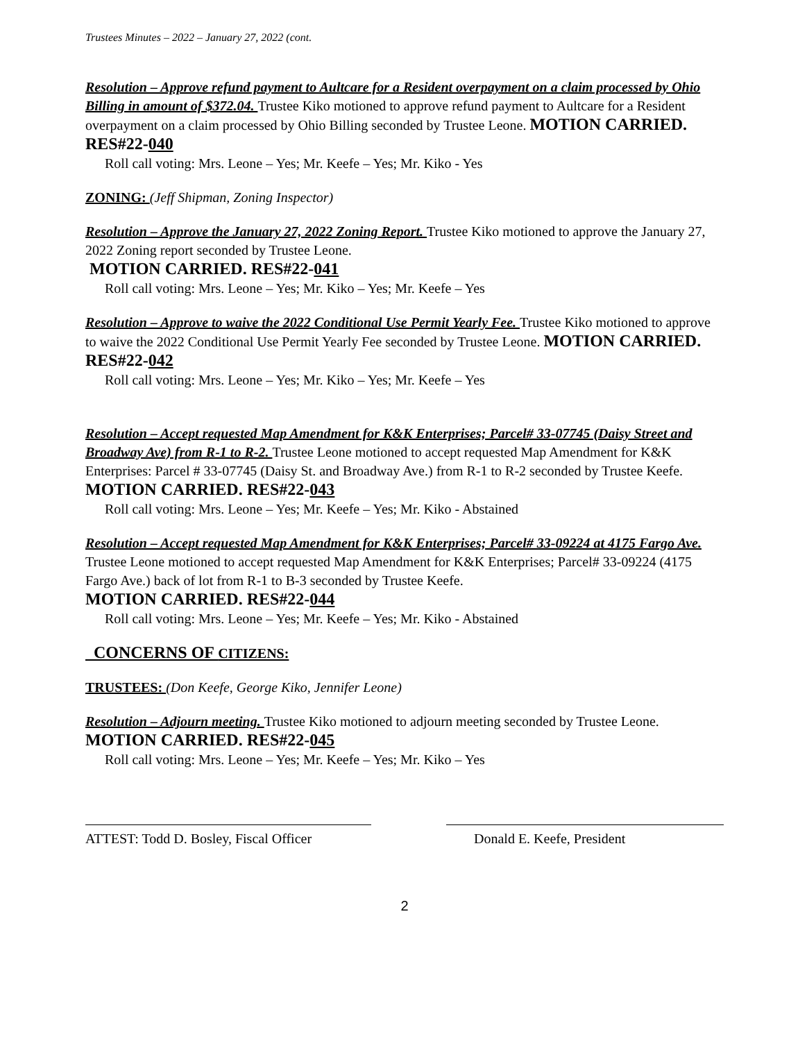Trustees Minutes – 2022 – January 27, 2022 (cont.
Resolution – Approve refund payment to Aultcare for a Resident overpayment on a claim processed by Ohio Billing in amount of $372.04. Trustee Kiko motioned to approve refund payment to Aultcare for a Resident overpayment on a claim processed by Ohio Billing seconded by Trustee Leone. MOTION CARRIED. RES#22-040
Roll call voting: Mrs. Leone – Yes; Mr. Keefe – Yes; Mr. Kiko - Yes
ZONING: (Jeff Shipman, Zoning Inspector)
Resolution – Approve the January 27, 2022 Zoning Report. Trustee Kiko motioned to approve the January 27, 2022 Zoning report seconded by Trustee Leone.
MOTION CARRIED. RES#22-041
Roll call voting: Mrs. Leone – Yes; Mr. Kiko – Yes; Mr. Keefe – Yes
Resolution – Approve to waive the 2022 Conditional Use Permit Yearly Fee. Trustee Kiko motioned to approve to waive the 2022 Conditional Use Permit Yearly Fee seconded by Trustee Leone. MOTION CARRIED. RES#22-042
Roll call voting: Mrs. Leone – Yes; Mr. Kiko – Yes; Mr. Keefe – Yes
Resolution – Accept requested Map Amendment for K&K Enterprises; Parcel# 33-07745 (Daisy Street and Broadway Ave) from R-1 to R-2. Trustee Leone motioned to accept requested Map Amendment for K&K Enterprises: Parcel # 33-07745 (Daisy St. and Broadway Ave.) from R-1 to R-2 seconded by Trustee Keefe. MOTION CARRIED. RES#22-043
Roll call voting: Mrs. Leone – Yes; Mr. Keefe – Yes; Mr. Kiko - Abstained
Resolution – Accept requested Map Amendment for K&K Enterprises; Parcel# 33-09224 at 4175 Fargo Ave. Trustee Leone motioned to accept requested Map Amendment for K&K Enterprises; Parcel# 33-09224 (4175 Fargo Ave.) back of lot from R-1 to B-3 seconded by Trustee Keefe.
MOTION CARRIED. RES#22-044
Roll call voting: Mrs. Leone – Yes; Mr. Keefe – Yes; Mr. Kiko - Abstained
CONCERNS OF CITIZENS:
TRUSTEES: (Don Keefe, George Kiko, Jennifer Leone)
Resolution – Adjourn meeting. Trustee Kiko motioned to adjourn meeting seconded by Trustee Leone. MOTION CARRIED. RES#22-045
Roll call voting: Mrs. Leone – Yes; Mr. Keefe – Yes; Mr. Kiko – Yes
ATTEST: Todd D. Bosley, Fiscal Officer
Donald E. Keefe, President
2